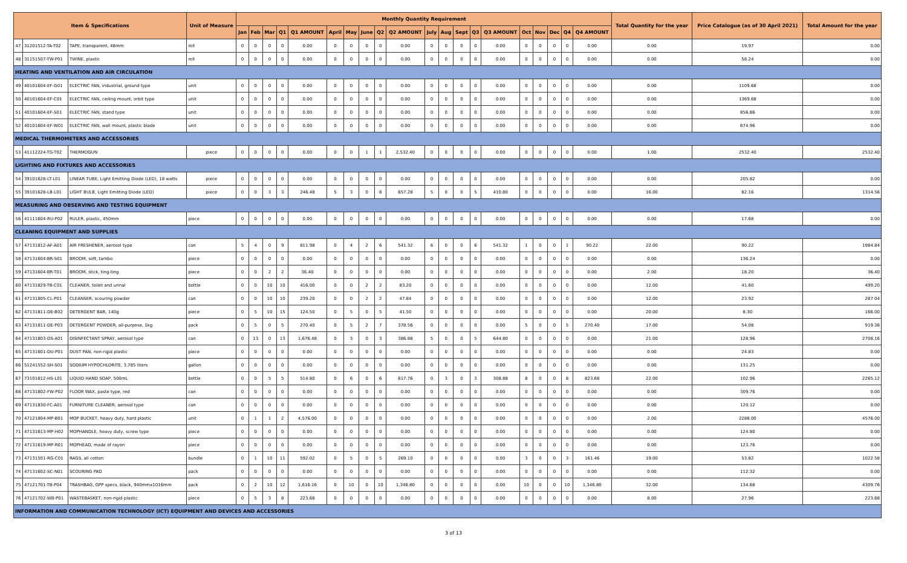| Item & Specifications | | | Unit of Measure | Monthly Quantity Requirement | | | | | | | | | | | | | | | | | | | | Total Quantity for the year | Price Catalogue (as of 30 April 2021) | Total Amount for the year |
| --- | --- | --- | --- | --- | --- | --- | --- | --- | --- | --- | --- | --- | --- | --- | --- | --- | --- | --- | --- | --- | --- | --- | --- | --- | --- | --- |
| | | | | Jan | Feb | Mar | Q1 | Q1 AMOUNT | April | May | June | Q2 | Q2 AMOUNT | July | Aug | Sept | Q3 | Q3 AMOUNT | Oct | Nov | Dec | Q4 | Q4 AMOUNT | | | |
| 47 | 31201512-TA-T02 | TAPE, transparent, 48mm | roll | 0 | 0 | 0 | 0 | 0.00 | 0 | 0 | 0 | 0 | 0.00 | 0 | 0 | 0 | 0 | 0.00 | 0 | 0 | 0 | 0 | 0.00 | 0.00 | 19.97 | 0.00 |
| 48 | 31151507-TW-P01 | TWINE, plastic | roll | 0 | 0 | 0 | 0 | 0.00 | 0 | 0 | 0 | 0 | 0.00 | 0 | 0 | 0 | 0 | 0.00 | 0 | 0 | 0 | 0 | 0.00 | 0.00 | 58.24 | 0.00 |
| HEATING AND VENTILATION AND AIR CIRCULATION | | | | | | | | | | | | | | | | | | | | | | | | | | |
| 49 | 40101604-EF-G01 | ELECTRIC FAN, industrial, ground type | unit | 0 | 0 | 0 | 0 | 0.00 | 0 | 0 | 0 | 0 | 0.00 | 0 | 0 | 0 | 0 | 0.00 | 0 | 0 | 0 | 0 | 0.00 | 0.00 | 1109.68 | 0.00 |
| 50 | 40101604-EF-C01 | ELECTRIC FAN, ceiling mount, orbit type | unit | 0 | 0 | 0 | 0 | 0.00 | 0 | 0 | 0 | 0 | 0.00 | 0 | 0 | 0 | 0 | 0.00 | 0 | 0 | 0 | 0 | 0.00 | 0.00 | 1369.68 | 0.00 |
| 51 | 40101604-EF-S01 | ELECTRIC FAN, stand type | unit | 0 | 0 | 0 | 0 | 0.00 | 0 | 0 | 0 | 0 | 0.00 | 0 | 0 | 0 | 0 | 0.00 | 0 | 0 | 0 | 0 | 0.00 | 0.00 | 856.86 | 0.00 |
| 52 | 40101604-EF-W01 | ELECTRIC FAN, wall mount, plastic blade | unit | 0 | 0 | 0 | 0 | 0.00 | 0 | 0 | 0 | 0 | 0.00 | 0 | 0 | 0 | 0 | 0.00 | 0 | 0 | 0 | 0 | 0.00 | 0.00 | 674.96 | 0.00 |
| MEDICAL THERMOMETERS AND ACCESSORIES | | | | | | | | | | | | | | | | | | | | | | | | | | |
| 53 | 41112224-TG-T02 | THERMOGUN | piece | 0 | 0 | 0 | 0 | 0.00 | 0 | 0 | 1 | 1 | 2,532.40 | 0 | 0 | 0 | 0 | 0.00 | 0 | 0 | 0 | 0 | 0.00 | 1.00 | 2532.40 | 2532.40 |
| LIGHTING AND FIXTURES AND ACCESSORIES | | | | | | | | | | | | | | | | | | | | | | | | | | |
| 54 | 39101628-LT-L01 | LINEAR TUBE, Light Emitting Diode (LED), 18 watts | piece | 0 | 0 | 0 | 0 | 0.00 | 0 | 0 | 0 | 0 | 0.00 | 0 | 0 | 0 | 0 | 0.00 | 0 | 0 | 0 | 0 | 0.00 | 0.00 | 205.82 | 0.00 |
| 55 | 39101628-LB-L01 | LIGHT BULB, Light Emitting Diode (LED) | piece | 0 | 0 | 3 | 3 | 246.48 | 5 | 3 | 0 | 8 | 657.28 | 5 | 0 | 0 | 5 | 410.80 | 0 | 0 | 0 | 0 | 0.00 | 16.00 | 82.16 | 1314.56 |
| MEASURING AND OBSERVING AND TESTING EQUIPMENT | | | | | | | | | | | | | | | | | | | | | | | | | | |
| 56 | 41111604-RU-P02 | RULER, plastic, 450mm | piece | 0 | 0 | 0 | 0 | 0.00 | 0 | 0 | 0 | 0 | 0.00 | 0 | 0 | 0 | 0 | 0.00 | 0 | 0 | 0 | 0 | 0.00 | 0.00 | 17.68 | 0.00 |
| CLEANING EQUIPMENT AND SUPPLIES | | | | | | | | | | | | | | | | | | | | | | | | | | |
| 57 | 47131812-AF-A01 | AIR FRESHENER, aerosol type | can | 5 | 4 | 0 | 9 | 811.98 | 0 | 4 | 2 | 6 | 541.32 | 6 | 0 | 0 | 6 | 541.32 | 1 | 0 | 0 | 1 | 90.22 | 22.00 | 90.22 | 1984.84 |
| 58 | 47131604-BR-S01 | BROOM, soft, tambo | piece | 0 | 0 | 0 | 0 | 0.00 | 0 | 0 | 0 | 0 | 0.00 | 0 | 0 | 0 | 0 | 0.00 | 0 | 0 | 0 | 0 | 0.00 | 0.00 | 136.24 | 0.00 |
| 59 | 47131604-BR-T01 | BROOM, stick, ting-ting | piece | 0 | 0 | 2 | 2 | 36.40 | 0 | 0 | 0 | 0 | 0.00 | 0 | 0 | 0 | 0 | 0.00 | 0 | 0 | 0 | 0 | 0.00 | 2.00 | 18.20 | 36.40 |
| 60 | 47131829-TB-C01 | CLEANER, toilet and urinal | bottle | 0 | 0 | 10 | 10 | 416.00 | 0 | 0 | 2 | 2 | 83.20 | 0 | 0 | 0 | 0 | 0.00 | 0 | 0 | 0 | 0 | 0.00 | 12.00 | 41.60 | 499.20 |
| 61 | 47131805-CL-P01 | CLEANSER, scouring powder | can | 0 | 0 | 10 | 10 | 239.20 | 0 | 0 | 2 | 2 | 47.84 | 0 | 0 | 0 | 0 | 0.00 | 0 | 0 | 0 | 0 | 0.00 | 12.00 | 23.92 | 287.04 |
| 62 | 47131811-DE-B02 | DETERGENT BAR, 140g | piece | 0 | 5 | 10 | 15 | 124.50 | 0 | 5 | 0 | 5 | 41.50 | 0 | 0 | 0 | 0 | 0.00 | 0 | 0 | 0 | 0 | 0.00 | 20.00 | 8.30 | 166.00 |
| 63 | 47131811-DE-P03 | DETERGENT POWDER, all-purpose, 1kg | pack | 0 | 5 | 0 | 5 | 270.40 | 0 | 5 | 2 | 7 | 378.56 | 0 | 0 | 0 | 0 | 0.00 | 5 | 0 | 0 | 5 | 270.40 | 17.00 | 54.08 | 919.36 |
| 64 | 47131803-DS-A01 | DISINFECTANT SPRAY, aerosol type | can | 0 | 13 | 0 | 13 | 1,676.48 | 0 | 3 | 0 | 3 | 386.88 | 5 | 0 | 0 | 5 | 644.80 | 0 | 0 | 0 | 0 | 0.00 | 21.00 | 128.96 | 2708.16 |
| 65 | 47131601-DU-P01 | DUST PAN, non-rigid plastic | piece | 0 | 0 | 0 | 0 | 0.00 | 0 | 0 | 0 | 0 | 0.00 | 0 | 0 | 0 | 0 | 0.00 | 0 | 0 | 0 | 0 | 0.00 | 0.00 | 24.83 | 0.00 |
| 66 | 51241552-SH-S01 | SODIUM HYPOCHLORITE, 3.785 liters | gallon | 0 | 0 | 0 | 0 | 0.00 | 0 | 0 | 0 | 0 | 0.00 | 0 | 0 | 0 | 0 | 0.00 | 0 | 0 | 0 | 0 | 0.00 | 0.00 | 131.25 | 0.00 |
| 67 | 73101612-HS-L01 | LIQUID HAND SOAP, 500mL | bottle | 0 | 0 | 5 | 5 | 514.80 | 0 | 6 | 0 | 6 | 617.76 | 0 | 3 | 0 | 3 | 308.88 | 8 | 0 | 0 | 8 | 823.68 | 22.00 | 102.96 | 2265.12 |
| 68 | 47131802-FW-P02 | FLOOR WAX, paste type, red | can | 0 | 0 | 0 | 0 | 0.00 | 0 | 0 | 0 | 0 | 0.00 | 0 | 0 | 0 | 0 | 0.00 | 0 | 0 | 0 | 0 | 0.00 | 0.00 | 309.76 | 0.00 |
| 69 | 47131830-FC-A01 | FURNITURE CLEANER, aerosol type | can | 0 | 0 | 0 | 0 | 0.00 | 0 | 0 | 0 | 0 | 0.00 | 0 | 0 | 0 | 0 | 0.00 | 0 | 0 | 0 | 0 | 0.00 | 0.00 | 120.12 | 0.00 |
| 70 | 47121804-MP-B01 | MOP BUCKET, heavy duty, hard plastic | unit | 0 | 1 | 1 | 2 | 4,576.00 | 0 | 0 | 0 | 0 | 0.00 | 0 | 0 | 0 | 0 | 0.00 | 0 | 0 | 0 | 0 | 0.00 | 2.00 | 2288.00 | 4576.00 |
| 71 | 47131613-MP-H02 | MOPHANDLE, heavy duty, screw type | piece | 0 | 0 | 0 | 0 | 0.00 | 0 | 0 | 0 | 0 | 0.00 | 0 | 0 | 0 | 0 | 0.00 | 0 | 0 | 0 | 0 | 0.00 | 0.00 | 124.80 | 0.00 |
| 72 | 47131619-MP-R01 | MOPHEAD, made of rayon | piece | 0 | 0 | 0 | 0 | 0.00 | 0 | 0 | 0 | 0 | 0.00 | 0 | 0 | 0 | 0 | 0.00 | 0 | 0 | 0 | 0 | 0.00 | 0.00 | 123.76 | 0.00 |
| 73 | 47131501-RG-C01 | RAGS, all cotton | bundle | 0 | 1 | 10 | 11 | 592.02 | 0 | 5 | 0 | 5 | 269.10 | 0 | 0 | 0 | 0 | 0.00 | 3 | 0 | 0 | 3 | 161.46 | 19.00 | 53.82 | 1022.58 |
| 74 | 47131602-SC-N01 | SCOURING PAD | pack | 0 | 0 | 0 | 0 | 0.00 | 0 | 0 | 0 | 0 | 0.00 | 0 | 0 | 0 | 0 | 0.00 | 0 | 0 | 0 | 0 | 0.00 | 0.00 | 112.32 | 0.00 |
| 75 | 47121701-TB-P04 | TRASHBAG, GPP specs, black, 940mmx1016mm | pack | 0 | 2 | 10 | 12 | 1,616.16 | 0 | 10 | 0 | 10 | 1,346.80 | 0 | 0 | 0 | 0 | 0.00 | 10 | 0 | 0 | 10 | 1,346.80 | 32.00 | 134.68 | 4309.76 |
| 76 | 47121702-WB-P01 | WASTEBASKET, non-rigid plastic | piece | 0 | 5 | 3 | 8 | 223.68 | 0 | 0 | 0 | 0 | 0.00 | 0 | 0 | 0 | 0 | 0.00 | 0 | 0 | 0 | 0 | 0.00 | 8.00 | 27.96 | 223.68 |
| INFORMATION AND COMMUNICATION TECHNOLOGY (ICT) EQUIPMENT AND DEVICES AND ACCESSORIES | | | | | | | | | | | | | | | | | | | | | | | | | | |
3 of 13